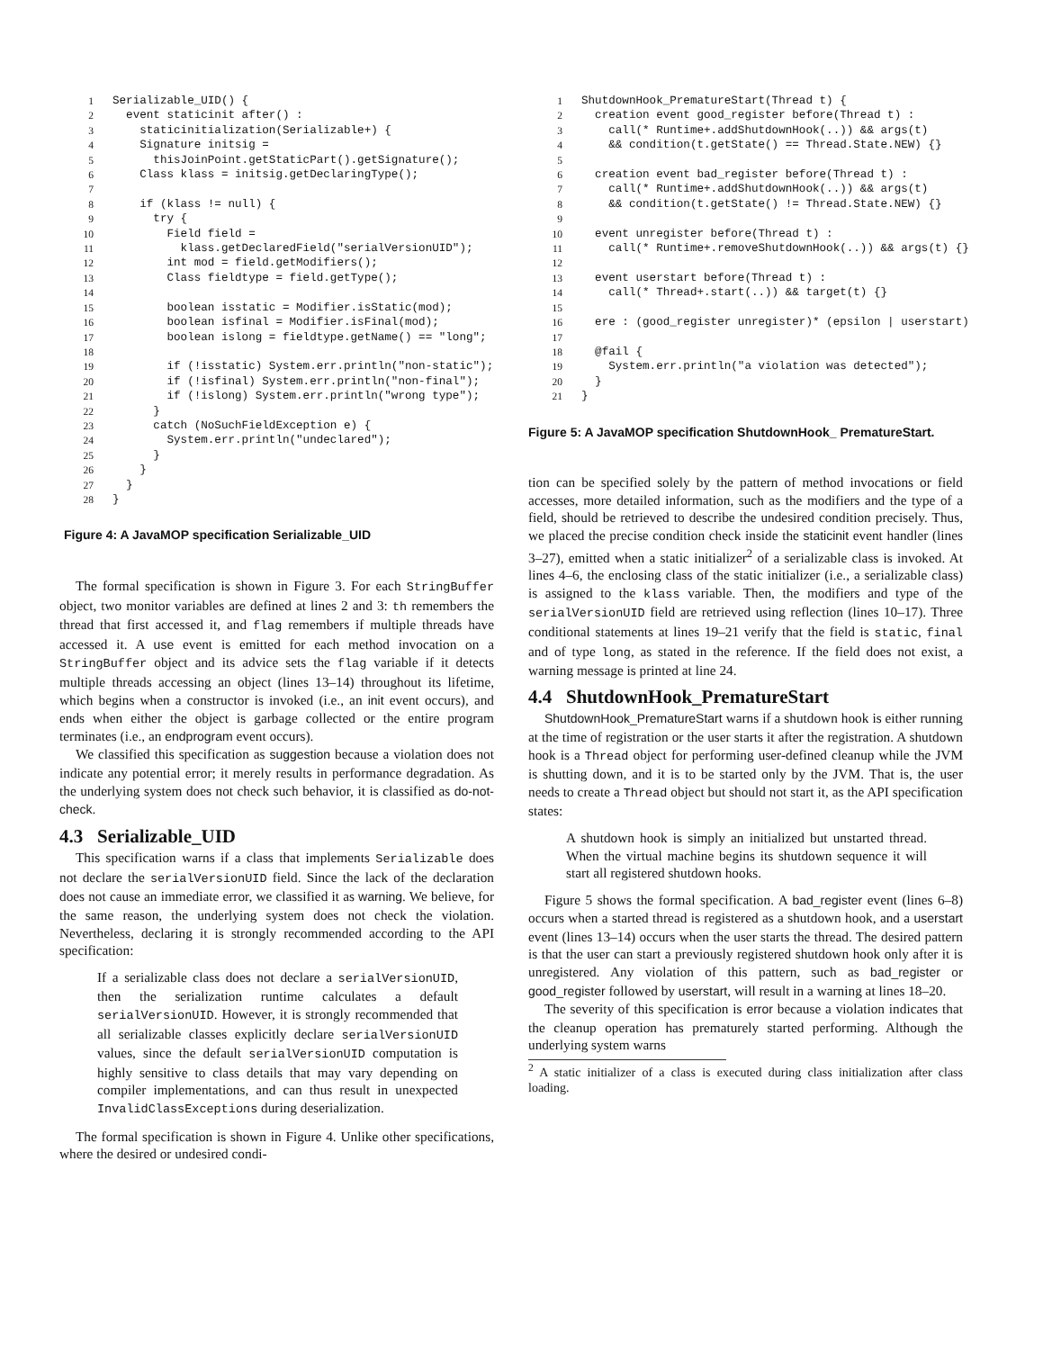1 Serializable_UID() {
2 event staticinit after() :
3 staticinitialization(Serializable+) {
4 Signature initsig =
5 thisJoinPoint.getStaticPart().getSignature();
6 Class klass = initsig.getDeclaringType();
7
8 if (klass != null) {
9 try {
10 Field field =
11 klass.getDeclaredField("serialVersionUID");
12 int mod = field.getModifiers();
13 Class fieldtype = field.getType();
14
15 boolean isstatic = Modifier.isStatic(mod);
16 boolean isfinal = Modifier.isFinal(mod);
17 boolean islong = fieldtype.getName() == "long";
18
19 if (!isstatic) System.err.println("non-static");
20 if (!isfinal) System.err.println("non-final");
21 if (!islong) System.err.println("wrong type");
22 }
23 catch (NoSuchFieldException e) {
24 System.err.println("undeclared");
25 }
26 }
27 }
28 }
Figure 4: A JavaMOP specification Serializable_UID
The formal specification is shown in Figure 3. For each StringBuffer object, two monitor variables are defined at lines 2 and 3: th remembers the thread that first accessed it, and flag remembers if multiple threads have accessed it. A use event is emitted for each method invocation on a StringBuffer object and its advice sets the flag variable if it detects multiple threads accessing an object (lines 13–14) throughout its lifetime, which begins when a constructor is invoked (i.e., an init event occurs), and ends when either the object is garbage collected or the entire program terminates (i.e., an endprogram event occurs).
We classified this specification as suggestion because a violation does not indicate any potential error; it merely results in performance degradation. As the underlying system does not check such behavior, it is classified as do-not-check.
4.3 Serializable_UID
This specification warns if a class that implements Serializable does not declare the serialVersionUID field. Since the lack of the declaration does not cause an immediate error, we classified it as warning. We believe, for the same reason, the underlying system does not check the violation. Nevertheless, declaring it is strongly recommended according to the API specification:
If a serializable class does not declare a serialVersionUID, then the serialization runtime calculates a default serialVersionUID. However, it is strongly recommended that all serializable classes explicitly declare serialVersionUID values, since the default serialVersionUID computation is highly sensitive to class details that may vary depending on compiler implementations, and can thus result in unexpected InvalidClassExceptions during deserialization.
The formal specification is shown in Figure 4. Unlike other specifications, where the desired or undesired condi-
1 ShutdownHook_PrematureStart(Thread t) {
2 creation event good_register before(Thread t) :
3 call(* Runtime+.addShutdownHook(..)) && args(t)
4 && condition(t.getState() == Thread.State.NEW) {}
5
6 creation event bad_register before(Thread t) :
7 call(* Runtime+.addShutdownHook(..)) && args(t)
8 && condition(t.getState() != Thread.State.NEW) {}
9
10 event unregister before(Thread t) :
11 call(* Runtime+.removeShutdownHook(..)) && args(t) {}
12
13 event userstart before(Thread t) :
14 call(* Thread+.start(..)) && target(t) {}
15
16 ere : (good_register unregister)* (epsilon | userstart)
17
18 @fail {
19 System.err.println("a violation was detected");
20 }
21 }
Figure 5: A JavaMOP specification ShutdownHook_ PrematureStart.
tion can be specified solely by the pattern of method invocations or field accesses, more detailed information, such as the modifiers and the type of a field, should be retrieved to describe the undesired condition precisely. Thus, we placed the precise condition check inside the staticinit event handler (lines 3–27), emitted when a static initializer<sup>2</sup> of a serializable class is invoked. At lines 4–6, the enclosing class of the static initializer (i.e., a serializable class) is assigned to the klass variable. Then, the modifiers and type of the serialVersionUID field are retrieved using reflection (lines 10–17). Three conditional statements at lines 19–21 verify that the field is static, final and of type long, as stated in the reference. If the field does not exist, a warning message is printed at line 24.
4.4 ShutdownHook_PrematureStart
ShutdownHook_PrematureStart warns if a shutdown hook is either running at the time of registration or the user starts it after the registration. A shutdown hook is a Thread object for performing user-defined cleanup while the JVM is shutting down, and it is to be started only by the JVM. That is, the user needs to create a Thread object but should not start it, as the API specification states:
A shutdown hook is simply an initialized but unstarted thread. When the virtual machine begins its shutdown sequence it will start all registered shutdown hooks.
Figure 5 shows the formal specification. A bad_register event (lines 6–8) occurs when a started thread is registered as a shutdown hook, and a userstart event (lines 13–14) occurs when the user starts the thread. The desired pattern is that the user can start a previously registered shutdown hook only after it is unregistered. Any violation of this pattern, such as bad_register or good_register followed by userstart, will result in a warning at lines 18–20.
The severity of this specification is error because a violation indicates that the cleanup operation has prematurely started performing. Although the underlying system warns
<sup>2</sup> A static initializer of a class is executed during class initialization after class loading.